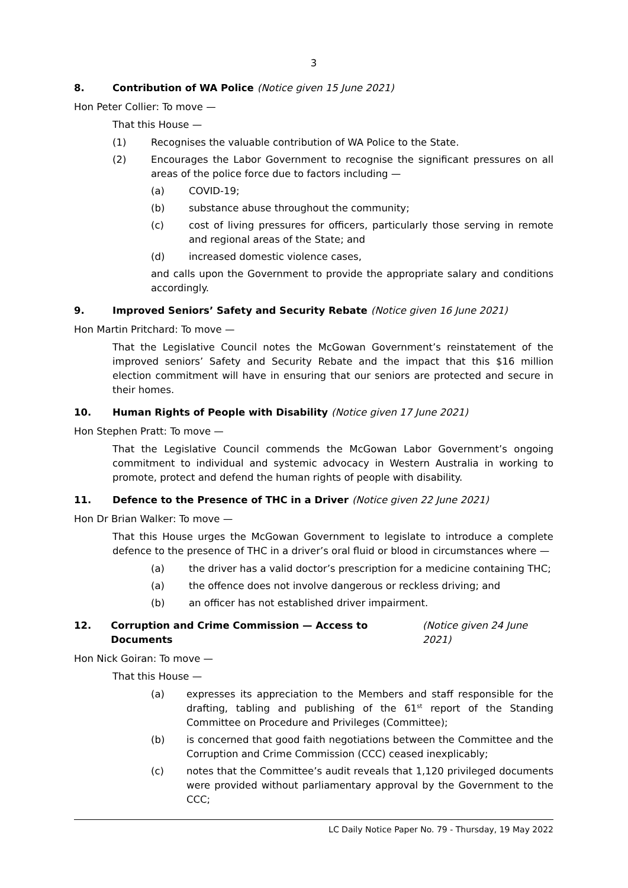3
8. Contribution of WA Police (Notice given 15 June 2021)
Hon Peter Collier: To move —
That this House —
(1) Recognises the valuable contribution of WA Police to the State.
(2) Encourages the Labor Government to recognise the significant pressures on all areas of the police force due to factors including —
(a) COVID-19;
(b) substance abuse throughout the community;
(c) cost of living pressures for officers, particularly those serving in remote and regional areas of the State; and
(d) increased domestic violence cases,
and calls upon the Government to provide the appropriate salary and conditions accordingly.
9. Improved Seniors’ Safety and Security Rebate (Notice given 16 June 2021)
Hon Martin Pritchard: To move —
That the Legislative Council notes the McGowan Government’s reinstatement of the improved seniors’ Safety and Security Rebate and the impact that this $16 million election commitment will have in ensuring that our seniors are protected and secure in their homes.
10. Human Rights of People with Disability (Notice given 17 June 2021)
Hon Stephen Pratt: To move —
That the Legislative Council commends the McGowan Labor Government’s ongoing commitment to individual and systemic advocacy in Western Australia in working to promote, protect and defend the human rights of people with disability.
11. Defence to the Presence of THC in a Driver (Notice given 22 June 2021)
Hon Dr Brian Walker: To move —
That this House urges the McGowan Government to legislate to introduce a complete defence to the presence of THC in a driver’s oral fluid or blood in circumstances where —
(a) the driver has a valid doctor’s prescription for a medicine containing THC;
(a) the offence does not involve dangerous or reckless driving; and
(b) an officer has not established driver impairment.
12. Corruption and Crime Commission — Access to Documents (Notice given 24 June 2021)
Hon Nick Goiran: To move —
That this House —
(a) expresses its appreciation to the Members and staff responsible for the drafting, tabling and publishing of the 61<sup>st</sup> report of the Standing Committee on Procedure and Privileges (Committee);
(b) is concerned that good faith negotiations between the Committee and the Corruption and Crime Commission (CCC) ceased inexplicably;
(c) notes that the Committee’s audit reveals that 1,120 privileged documents were provided without parliamentary approval by the Government to the CCC;
LC Daily Notice Paper No. 79 - Thursday, 19 May 2022